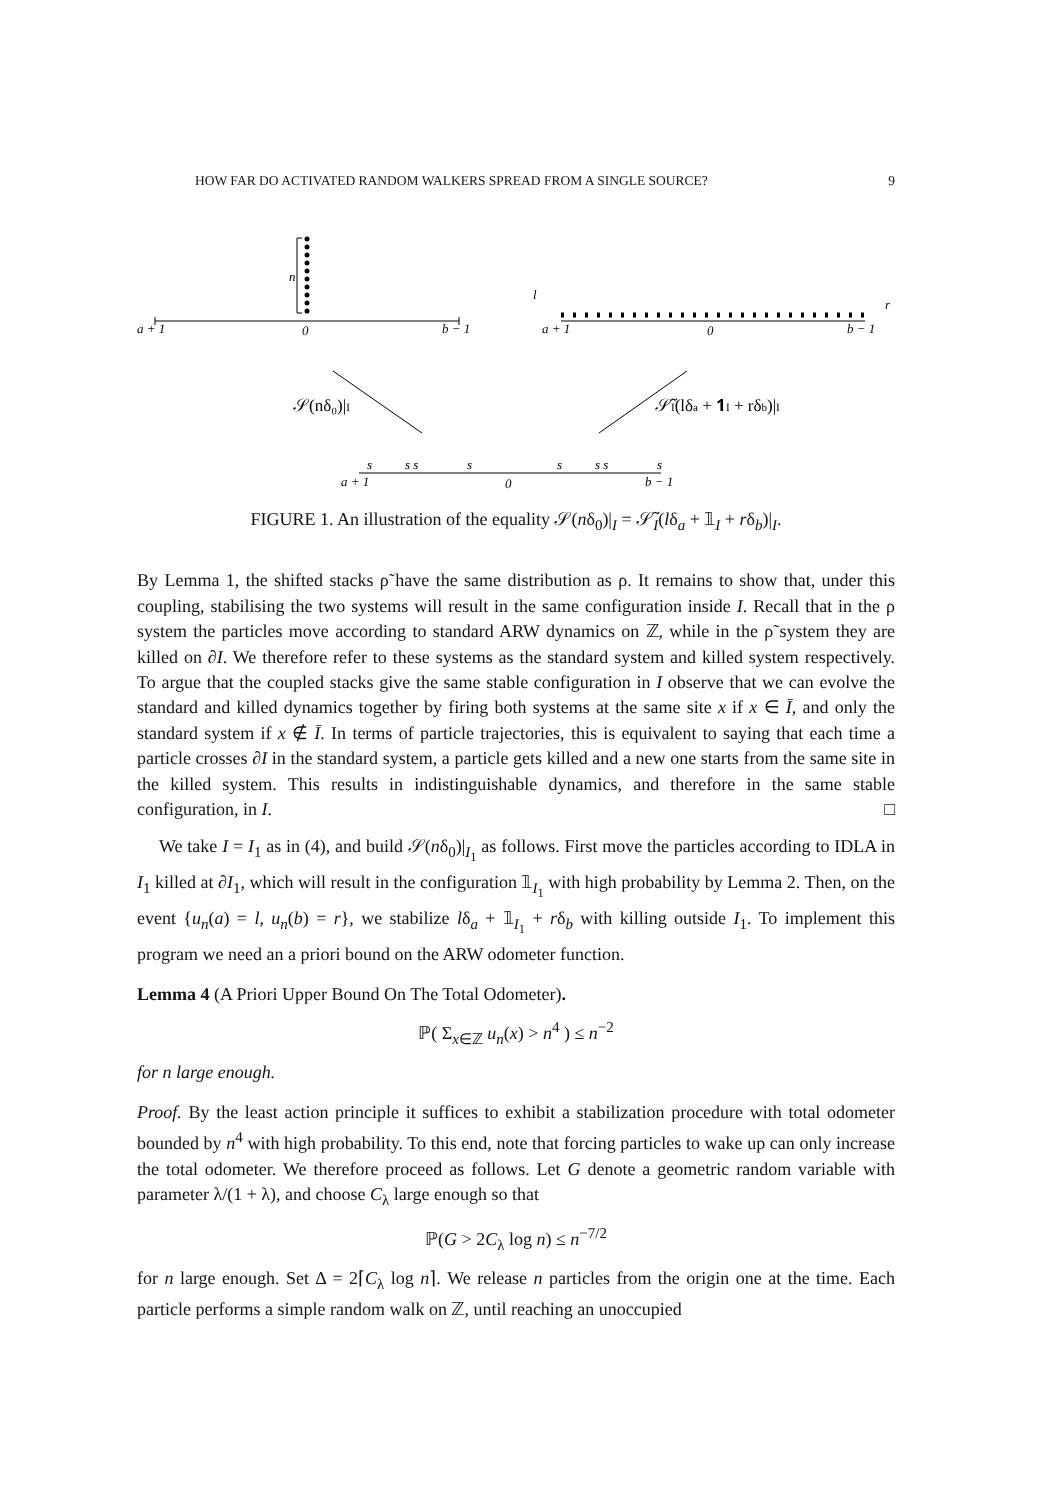HOW FAR DO ACTIVATED RANDOM WALKERS SPREAD FROM A SINGLE SOURCE? 9
a + 1
0
b − 1
n
a + 1
0
b − 1
l
r
a + 1
0
b − 1
s
s s
s
s
s s
s
𝒮(nδ₀)|I
𝒮̃I(lδa + 𝟏I + rδb)|I
FIGURE 1. An illustration of the equality 𝒮(nδ<sub>0</sub>)|<sub>I</sub> = 𝒮̃<sub>I</sub>(lδ<sub>a</sub> + 𝟙<sub>I</sub> + rδ<sub>b</sub>)|<sub>I</sub>.
By Lemma 1, the shifted stacks ρ̃ have the same distribution as ρ. It remains to show that, under this coupling, stabilising the two systems will result in the same configuration inside I. Recall that in the ρ system the particles move according to standard ARW dynamics on ℤ, while in the ρ̃ system they are killed on ∂I. We therefore refer to these systems as the standard system and killed system respectively. To argue that the coupled stacks give the same stable configuration in I observe that we can evolve the standard and killed dynamics together by firing both systems at the same site x if x ∈ Ī, and only the standard system if x ∉ Ī. In terms of particle trajectories, this is equivalent to saying that each time a particle crosses ∂I in the standard system, a particle gets killed and a new one starts from the same site in the killed system. This results in indistinguishable dynamics, and therefore in the same stable configuration, in I. □
We take I = I<sub>1</sub> as in (4), and build 𝒮(nδ<sub>0</sub>)|<sub>I<sub>1</sub></sub> as follows. First move the particles according to IDLA in I<sub>1</sub> killed at ∂I<sub>1</sub>, which will result in the configuration 𝟙<sub>I<sub>1</sub></sub> with high probability by Lemma 2. Then, on the event {u<sub>n</sub>(a) = l, u<sub>n</sub>(b) = r}, we stabilize lδ<sub>a</sub> + 𝟙<sub>I<sub>1</sub></sub> + rδ<sub>b</sub> with killing outside I<sub>1</sub>. To implement this program we need an a priori bound on the ARW odometer function.
Lemma 4 (A Priori Upper Bound On The Total Odometer).
ℙ( Σ<sub>x∈ℤ</sub> u<sub>n</sub>(x) > n<sup>4</sup> ) ≤ n<sup>−2</sup>
for n large enough.
Proof. By the least action principle it suffices to exhibit a stabilization procedure with total odometer bounded by n<sup>4</sup> with high probability. To this end, note that forcing particles to wake up can only increase the total odometer. We therefore proceed as follows. Let G denote a geometric random variable with parameter λ/(1 + λ), and choose C<sub>λ</sub> large enough so that
ℙ(G > 2C<sub>λ</sub> log n) ≤ n<sup>−7/2</sup>
for n large enough. Set Δ = 2⌈C<sub>λ</sub> log n⌉. We release n particles from the origin one at the time. Each particle performs a simple random walk on ℤ, until reaching an unoccupied